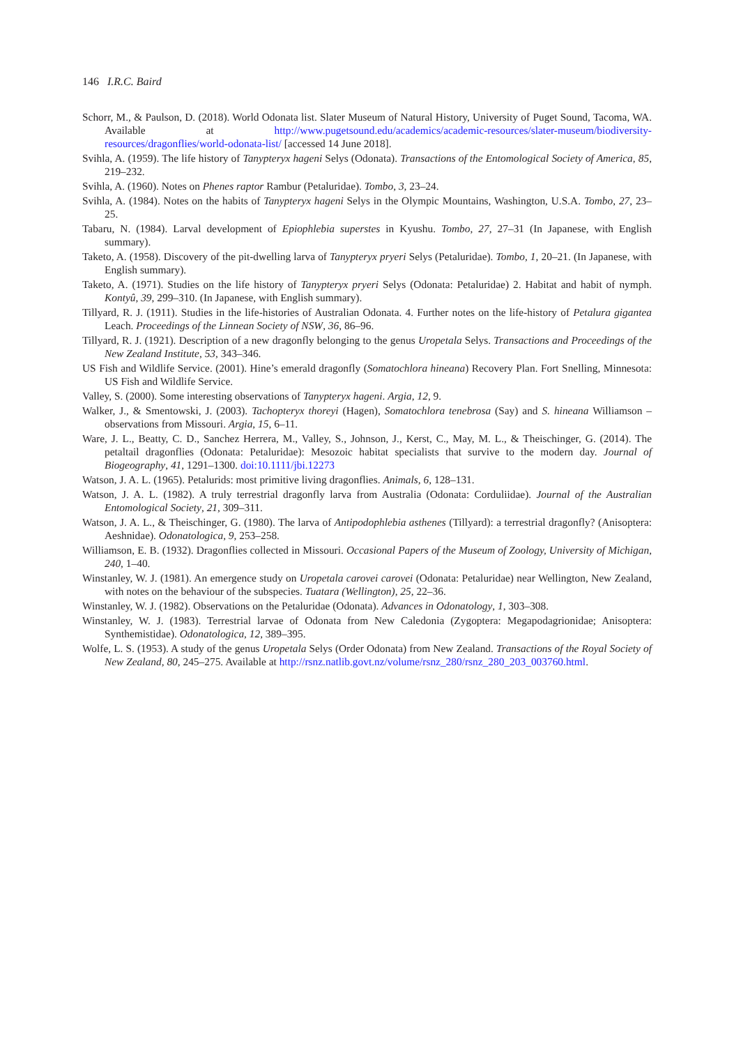146 I.R.C. Baird
Schorr, M., & Paulson, D. (2018). World Odonata list. Slater Museum of Natural History, University of Puget Sound, Tacoma, WA. Available at http://www.pugetsound.edu/academics/academic-resources/slater-museum/biodiversity-resources/dragonflies/world-odonata-list/ [accessed 14 June 2018].
Svihla, A. (1959). The life history of Tanypteryx hageni Selys (Odonata). Transactions of the Entomological Society of America, 85, 219–232.
Svihla, A. (1960). Notes on Phenes raptor Rambur (Petaluridae). Tombo, 3, 23–24.
Svihla, A. (1984). Notes on the habits of Tanypteryx hageni Selys in the Olympic Mountains, Washington, U.S.A. Tombo, 27, 23–25.
Tabaru, N. (1984). Larval development of Epiophlebia superstes in Kyushu. Tombo, 27, 27–31 (In Japanese, with English summary).
Taketo, A. (1958). Discovery of the pit-dwelling larva of Tanypteryx pryeri Selys (Petaluridae). Tombo, 1, 20–21. (In Japanese, with English summary).
Taketo, A. (1971). Studies on the life history of Tanypteryx pryeri Selys (Odonata: Petaluridae) 2. Habitat and habit of nymph. Kontyû, 39, 299–310. (In Japanese, with English summary).
Tillyard, R. J. (1911). Studies in the life-histories of Australian Odonata. 4. Further notes on the life-history of Petalura gigantea Leach. Proceedings of the Linnean Society of NSW, 36, 86–96.
Tillyard, R. J. (1921). Description of a new dragonfly belonging to the genus Uropetala Selys. Transactions and Proceedings of the New Zealand Institute, 53, 343–346.
US Fish and Wildlife Service. (2001). Hine’s emerald dragonfly (Somatochlora hineana) Recovery Plan. Fort Snelling, Minnesota: US Fish and Wildlife Service.
Valley, S. (2000). Some interesting observations of Tanypteryx hageni. Argia, 12, 9.
Walker, J., & Smentowski, J. (2003). Tachopteryx thoreyi (Hagen), Somatochlora tenebrosa (Say) and S. hineana Williamson – observations from Missouri. Argia, 15, 6–11.
Ware, J. L., Beatty, C. D., Sanchez Herrera, M., Valley, S., Johnson, J., Kerst, C., May, M. L., & Theischinger, G. (2014). The petaltail dragonflies (Odonata: Petaluridae): Mesozoic habitat specialists that survive to the modern day. Journal of Biogeography, 41, 1291–1300. doi:10.1111/jbi.12273
Watson, J. A. L. (1965). Petalurids: most primitive living dragonflies. Animals, 6, 128–131.
Watson, J. A. L. (1982). A truly terrestrial dragonfly larva from Australia (Odonata: Corduliidae). Journal of the Australian Entomological Society, 21, 309–311.
Watson, J. A. L., & Theischinger, G. (1980). The larva of Antipodophlebia asthenes (Tillyard): a terrestrial dragonfly? (Anisoptera: Aeshnidae). Odonatologica, 9, 253–258.
Williamson, E. B. (1932). Dragonflies collected in Missouri. Occasional Papers of the Museum of Zoology, University of Michigan, 240, 1–40.
Winstanley, W. J. (1981). An emergence study on Uropetala carovei carovei (Odonata: Petaluridae) near Wellington, New Zealand, with notes on the behaviour of the subspecies. Tuatara (Wellington), 25, 22–36.
Winstanley, W. J. (1982). Observations on the Petaluridae (Odonata). Advances in Odonatology, 1, 303–308.
Winstanley, W. J. (1983). Terrestrial larvae of Odonata from New Caledonia (Zygoptera: Megapodagrionidae; Anisoptera: Synthemistidae). Odonatologica, 12, 389–395.
Wolfe, L. S. (1953). A study of the genus Uropetala Selys (Order Odonata) from New Zealand. Transactions of the Royal Society of New Zealand, 80, 245–275. Available at http://rsnz.natlib.govt.nz/volume/rsnz_280/rsnz_280_203_003760.html.